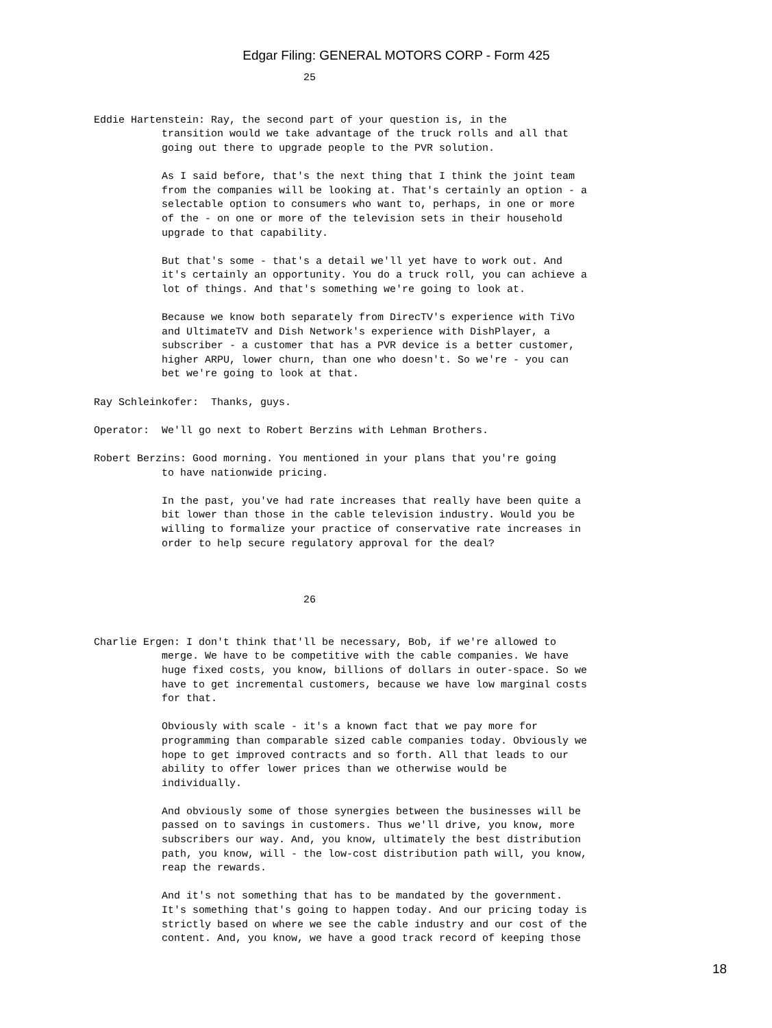Edgar Filing: GENERAL MOTORS CORP - Form 425
                                  25


Eddie Hartenstein: Ray, the second part of your question is, in the
           transition would we take advantage of the truck rolls and all that
           going out there to upgrade people to the PVR solution.

           As I said before, that's the next thing that I think the joint team
           from the companies will be looking at. That's certainly an option - a
           selectable option to consumers who want to, perhaps, in one or more
           of the - on one or more of the television sets in their household
           upgrade to that capability.

           But that's some - that's a detail we'll yet have to work out. And
           it's certainly an opportunity. You do a truck roll, you can achieve a
           lot of things. And that's something we're going to look at.

           Because we know both separately from DirecTV's experience with TiVo
           and UltimateTV and Dish Network's experience with DishPlayer, a
           subscriber - a customer that has a PVR device is a better customer,
           higher ARPU, lower churn, than one who doesn't. So we're - you can
           bet we're going to look at that.

Ray Schleinkofer:  Thanks, guys.

Operator:  We'll go next to Robert Berzins with Lehman Brothers.

Robert Berzins: Good morning. You mentioned in your plans that you're going
           to have nationwide pricing.

           In the past, you've had rate increases that really have been quite a
           bit lower than those in the cable television industry. Would you be
           willing to formalize your practice of conservative rate increases in
           order to help secure regulatory approval for the deal?



                                  26


Charlie Ergen: I don't think that'll be necessary, Bob, if we're allowed to
           merge. We have to be competitive with the cable companies. We have
           huge fixed costs, you know, billions of dollars in outer-space. So we
           have to get incremental customers, because we have low marginal costs
           for that.

           Obviously with scale - it's a known fact that we pay more for
           programming than comparable sized cable companies today. Obviously we
           hope to get improved contracts and so forth. All that leads to our
           ability to offer lower prices than we otherwise would be
           individually.

           And obviously some of those synergies between the businesses will be
           passed on to savings in customers. Thus we'll drive, you know, more
           subscribers our way. And, you know, ultimately the best distribution
           path, you know, will - the low-cost distribution path will, you know,
           reap the rewards.

           And it's not something that has to be mandated by the government.
           It's something that's going to happen today. And our pricing today is
           strictly based on where we see the cable industry and our cost of the
           content. And, you know, we have a good track record of keeping those
18